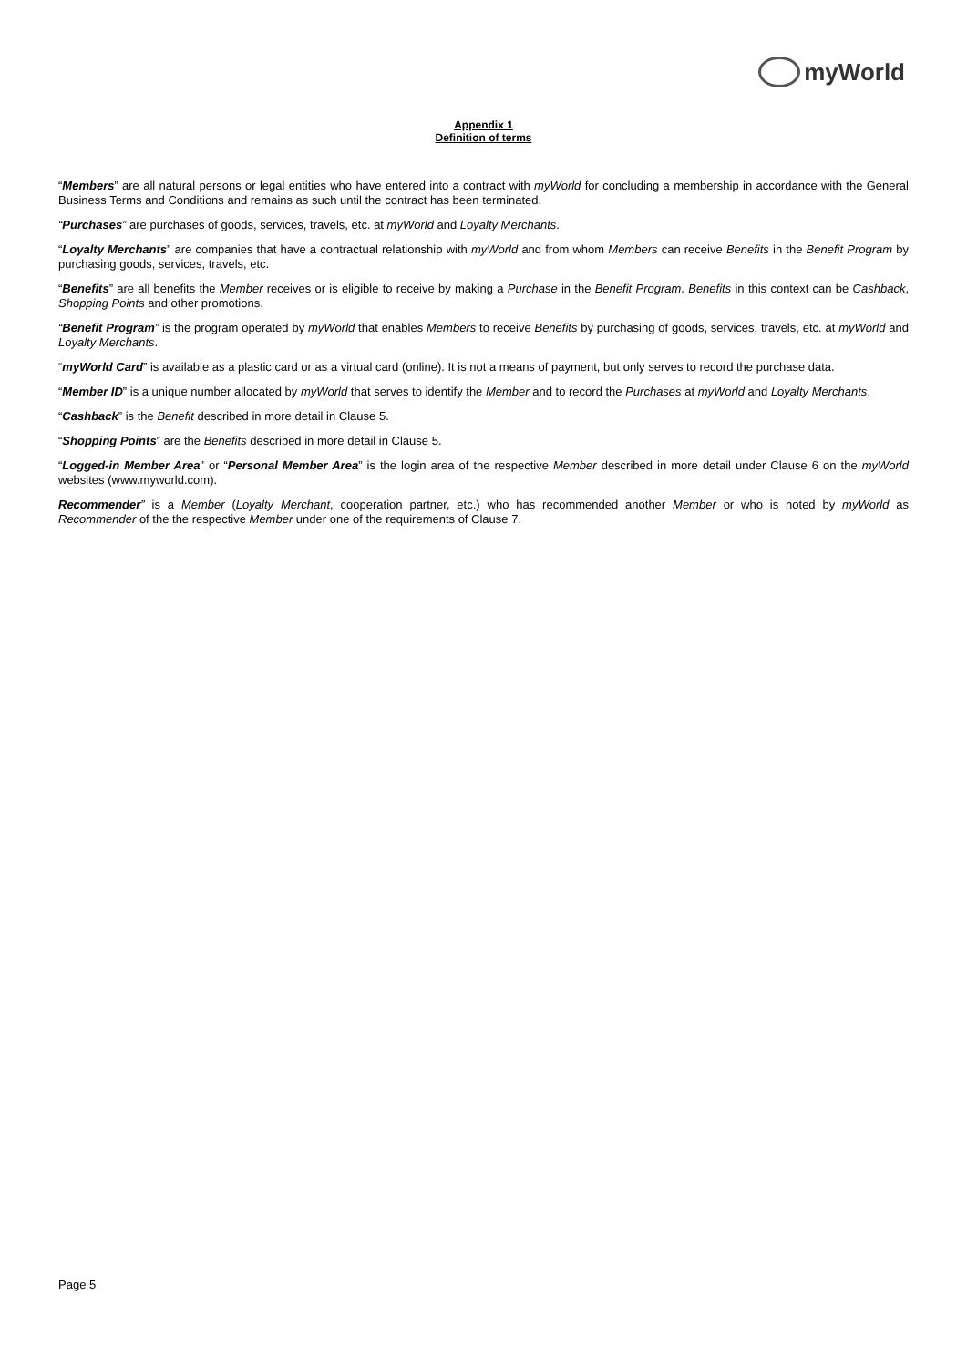myWorld
Appendix 1
Definition of terms
“Members” are all natural persons or legal entities who have entered into a contract with myWorld for concluding a membership in accordance with the General Business Terms and Conditions and remains as such until the contract has been terminated.
“Purchases” are purchases of goods, services, travels, etc. at myWorld and Loyalty Merchants.
“Loyalty Merchants” are companies that have a contractual relationship with myWorld and from whom Members can receive Benefits in the Benefit Program by purchasing goods, services, travels, etc.
“Benefits” are all benefits the Member receives or is eligible to receive by making a Purchase in the Benefit Program. Benefits in this context can be Cashback, Shopping Points and other promotions.
“Benefit Program” is the program operated by myWorld that enables Members to receive Benefits by purchasing of goods, services, travels, etc. at myWorld and Loyalty Merchants.
“myWorld Card” is available as a plastic card or as a virtual card (online). It is not a means of payment, but only serves to record the purchase data.
“Member ID” is a unique number allocated by myWorld that serves to identify the Member and to record the Purchases at myWorld and Loyalty Merchants.
“Cashback” is the Benefit described in more detail in Clause 5.
“Shopping Points” are the Benefits described in more detail in Clause 5.
“Logged-in Member Area” or “Personal Member Area” is the login area of the respective Member described in more detail under Clause 6 on the myWorld websites (www.myworld.com).
Recommender” is a Member (Loyalty Merchant, cooperation partner, etc.) who has recommended another Member or who is noted by myWorld as Recommender of the the respective Member under one of the requirements of Clause 7.
Page 5